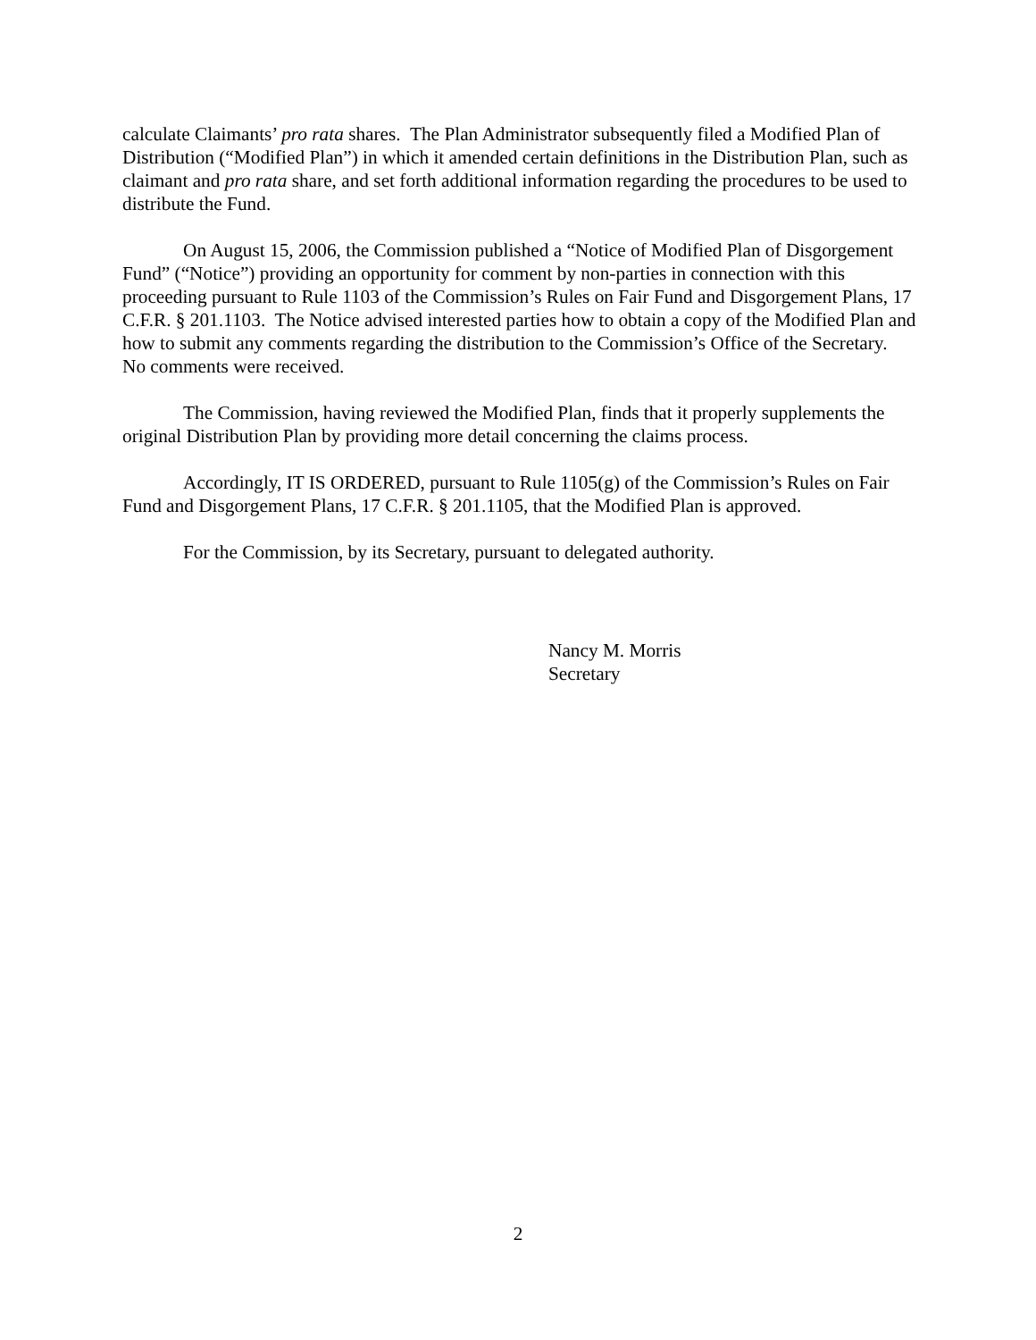calculate Claimants’ pro rata shares. The Plan Administrator subsequently filed a Modified Plan of Distribution (“Modified Plan”) in which it amended certain definitions in the Distribution Plan, such as claimant and pro rata share, and set forth additional information regarding the procedures to be used to distribute the Fund.
On August 15, 2006, the Commission published a “Notice of Modified Plan of Disgorgement Fund” (“Notice”) providing an opportunity for comment by non-parties in connection with this proceeding pursuant to Rule 1103 of the Commission’s Rules on Fair Fund and Disgorgement Plans, 17 C.F.R. § 201.1103. The Notice advised interested parties how to obtain a copy of the Modified Plan and how to submit any comments regarding the distribution to the Commission’s Office of the Secretary. No comments were received.
The Commission, having reviewed the Modified Plan, finds that it properly supplements the original Distribution Plan by providing more detail concerning the claims process.
Accordingly, IT IS ORDERED, pursuant to Rule 1105(g) of the Commission’s Rules on Fair Fund and Disgorgement Plans, 17 C.F.R. § 201.1105, that the Modified Plan is approved.
For the Commission, by its Secretary, pursuant to delegated authority.
Nancy M. Morris
Secretary
2